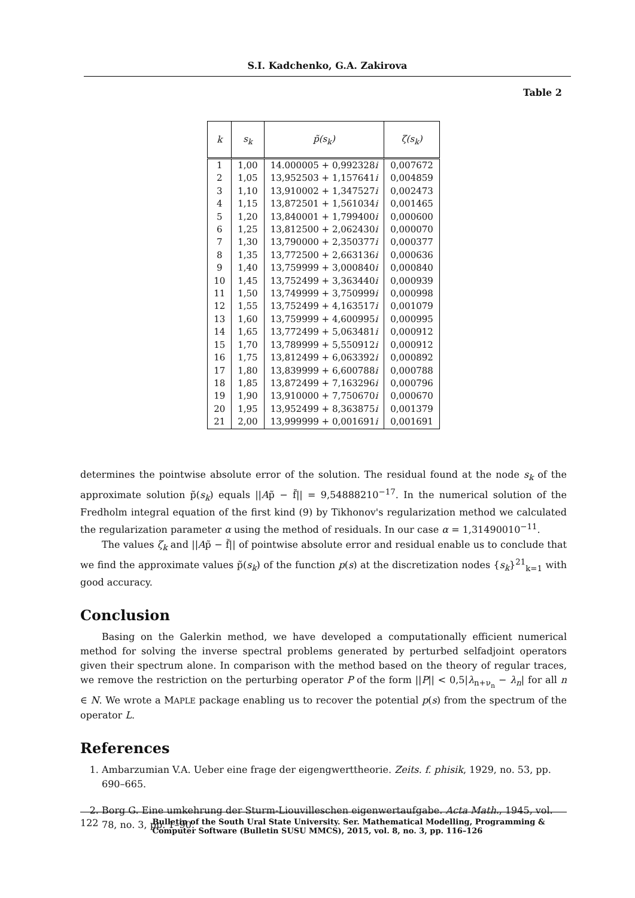S.I. Kadchenko, G.A. Zakirova
Table 2
| k | s<sub>k</sub> | p̃(s<sub>k</sub>) | ζ(s<sub>k</sub>) |
| --- | --- | --- | --- |
| 1 | 1,00 | 14.000005 + 0,992328 i | 0,007672 |
| 2 | 1,05 | 13,952503 + 1,157641 i | 0,004859 |
| 3 | 1,10 | 13,910002 + 1,347527 i | 0,002473 |
| 4 | 1,15 | 13,872501 + 1,561034 i | 0,001465 |
| 5 | 1,20 | 13,840001 + 1,799400 i | 0,000600 |
| 6 | 1,25 | 13,812500 + 2,062430 i | 0,000070 |
| 7 | 1,30 | 13,790000 + 2,350377 i | 0,000377 |
| 8 | 1,35 | 13,772500 + 2,663136 i | 0,000636 |
| 9 | 1,40 | 13,759999 + 3,000840 i | 0,000840 |
| 10 | 1,45 | 13,752499 + 3,363440 i | 0,000939 |
| 11 | 1,50 | 13,749999 + 3,750999 i | 0,000998 |
| 12 | 1,55 | 13,752499 + 4,163517 i | 0,001079 |
| 13 | 1,60 | 13,759999 + 4,600995 i | 0,000995 |
| 14 | 1,65 | 13,772499 + 5,063481 i | 0,000912 |
| 15 | 1,70 | 13,789999 + 5,550912 i | 0,000912 |
| 16 | 1,75 | 13,812499 + 6,063392 i | 0,000892 |
| 17 | 1,80 | 13,839999 + 6,600788 i | 0,000788 |
| 18 | 1,85 | 13,872499 + 7,163296 i | 0,000796 |
| 19 | 1,90 | 13,910000 + 7,750670 i | 0,000670 |
| 20 | 1,95 | 13,952499 + 8,363875 i | 0,001379 |
| 21 | 2,00 | 13,999999 + 0,001691 i | 0,001691 |
determines the pointwise absolute error of the solution. The residual found at the node s<sub>k</sub> of the approximate solution p̃(s<sub>k</sub>) equals ||Ap̃ − f̃|| = 9,54888210<sup>−17</sup>. In the numerical solution of the Fredholm integral equation of the first kind (9) by Tikhonov's regularization method we calculated the regularization parameter α using the method of residuals. In our case α = 1,31490010<sup>−11</sup>.
The values ζ<sub>k</sub> and ||Ap̃ − f̃|| of pointwise absolute error and residual enable us to conclude that we find the approximate values p̃(s<sub>k</sub>) of the function p(s) at the discretization nodes {s<sub>k</sub>}<sup>21</sup><sub>k=1</sub> with good accuracy.
Conclusion
Basing on the Galerkin method, we have developed a computationally efficient numerical method for solving the inverse spectral problems generated by perturbed selfadjoint operators given their spectrum alone. In comparison with the method based on the theory of regular traces, we remove the restriction on the perturbing operator P of the form ||P|| < 0,5|λ<sub>n+ν<sub>n</sub></sub> − λ<sub>n</sub>| for all n ∈ N. We wrote a MAPLE package enabling us to recover the potential p(s) from the spectrum of the operator L.
References
1. Ambarzumian V.A. Ueber eine frage der eigengwerttheorie. Zeits. f. phisik, 1929, no. 53, pp. 690–665.
2. Borg G. Eine umkehrung der Sturm-Liouvilleschen eigenwertaufgabe. Acta Math., 1945, vol. 78, no. 3, pp. 1–90.
122 Bulletin of the South Ural State University. Ser. Mathematical Modelling, Programming & Computer Software (Bulletin SUSU MMCS), 2015, vol. 8, no. 3, pp. 116–126